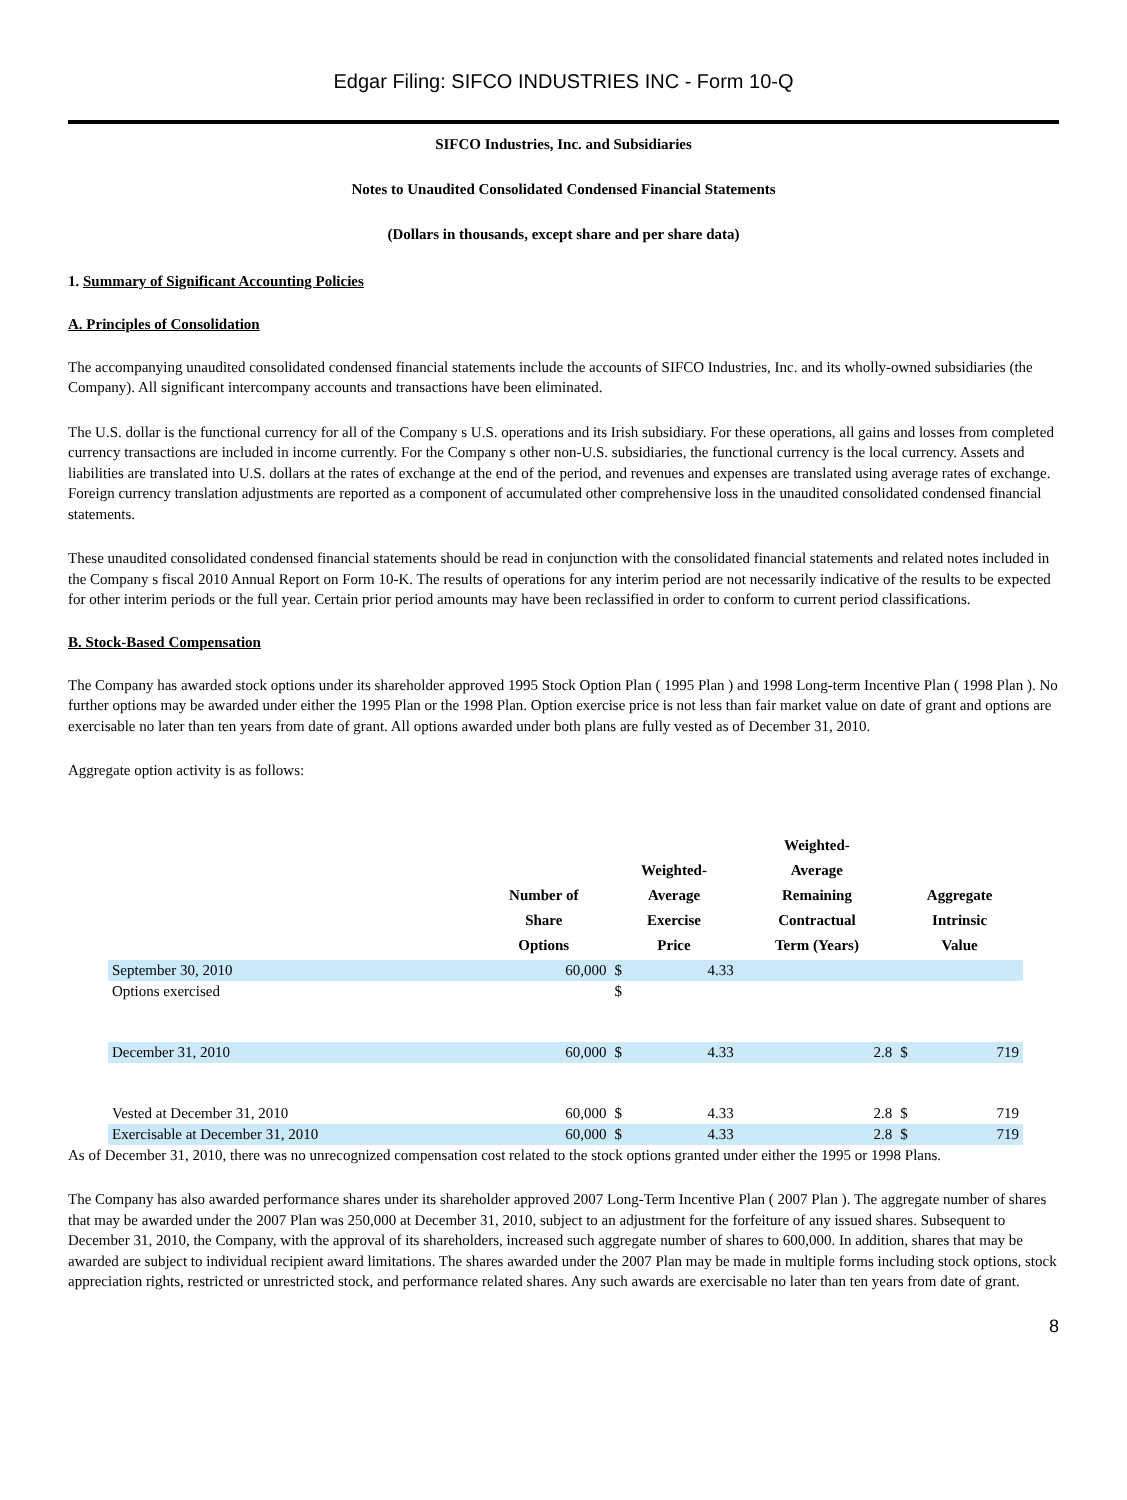Edgar Filing: SIFCO INDUSTRIES INC - Form 10-Q
SIFCO Industries, Inc. and Subsidiaries
Notes to Unaudited Consolidated Condensed Financial Statements
(Dollars in thousands, except share and per share data)
1. Summary of Significant Accounting Policies
A. Principles of Consolidation
The accompanying unaudited consolidated condensed financial statements include the accounts of SIFCO Industries, Inc. and its wholly-owned subsidiaries (the Company). All significant intercompany accounts and transactions have been eliminated.
The U.S. dollar is the functional currency for all of the Company s U.S. operations and its Irish subsidiary. For these operations, all gains and losses from completed currency transactions are included in income currently. For the Company s other non-U.S. subsidiaries, the functional currency is the local currency. Assets and liabilities are translated into U.S. dollars at the rates of exchange at the end of the period, and revenues and expenses are translated using average rates of exchange. Foreign currency translation adjustments are reported as a component of accumulated other comprehensive loss in the unaudited consolidated condensed financial statements.
These unaudited consolidated condensed financial statements should be read in conjunction with the consolidated financial statements and related notes included in the Company s fiscal 2010 Annual Report on Form 10-K. The results of operations for any interim period are not necessarily indicative of the results to be expected for other interim periods or the full year. Certain prior period amounts may have been reclassified in order to conform to current period classifications.
B. Stock-Based Compensation
The Company has awarded stock options under its shareholder approved 1995 Stock Option Plan ( 1995 Plan ) and 1998 Long-term Incentive Plan ( 1998 Plan ). No further options may be awarded under either the 1995 Plan or the 1998 Plan. Option exercise price is not less than fair market value on date of grant and options are exercisable no later than ten years from date of grant. All options awarded under both plans are fully vested as of December 31, 2010.
Aggregate option activity is as follows:
| | Number of Share Options | Weighted- Average Exercise Price | | Weighted- Average Remaining Contractual Term (Years) | Aggregate Intrinsic Value | |
| --- | --- | --- | --- | --- | --- | --- |
| September 30, 2010 | 60,000 | $ | 4.33 | | | |
| Options exercised | | $ | | | | |
| December 31, 2010 | 60,000 | $ | 4.33 | 2.8 | $ | 719 |
| Vested at December 31, 2010 | 60,000 | $ | 4.33 | 2.8 | $ | 719 |
| Exercisable at December 31, 2010 | 60,000 | $ | 4.33 | 2.8 | $ | 719 |
As of December 31, 2010, there was no unrecognized compensation cost related to the stock options granted under either the 1995 or 1998 Plans.
The Company has also awarded performance shares under its shareholder approved 2007 Long-Term Incentive Plan ( 2007 Plan ). The aggregate number of shares that may be awarded under the 2007 Plan was 250,000 at December 31, 2010, subject to an adjustment for the forfeiture of any issued shares. Subsequent to December 31, 2010, the Company, with the approval of its shareholders, increased such aggregate number of shares to 600,000. In addition, shares that may be awarded are subject to individual recipient award limitations. The shares awarded under the 2007 Plan may be made in multiple forms including stock options, stock appreciation rights, restricted or unrestricted stock, and performance related shares. Any such awards are exercisable no later than ten years from date of grant.
8